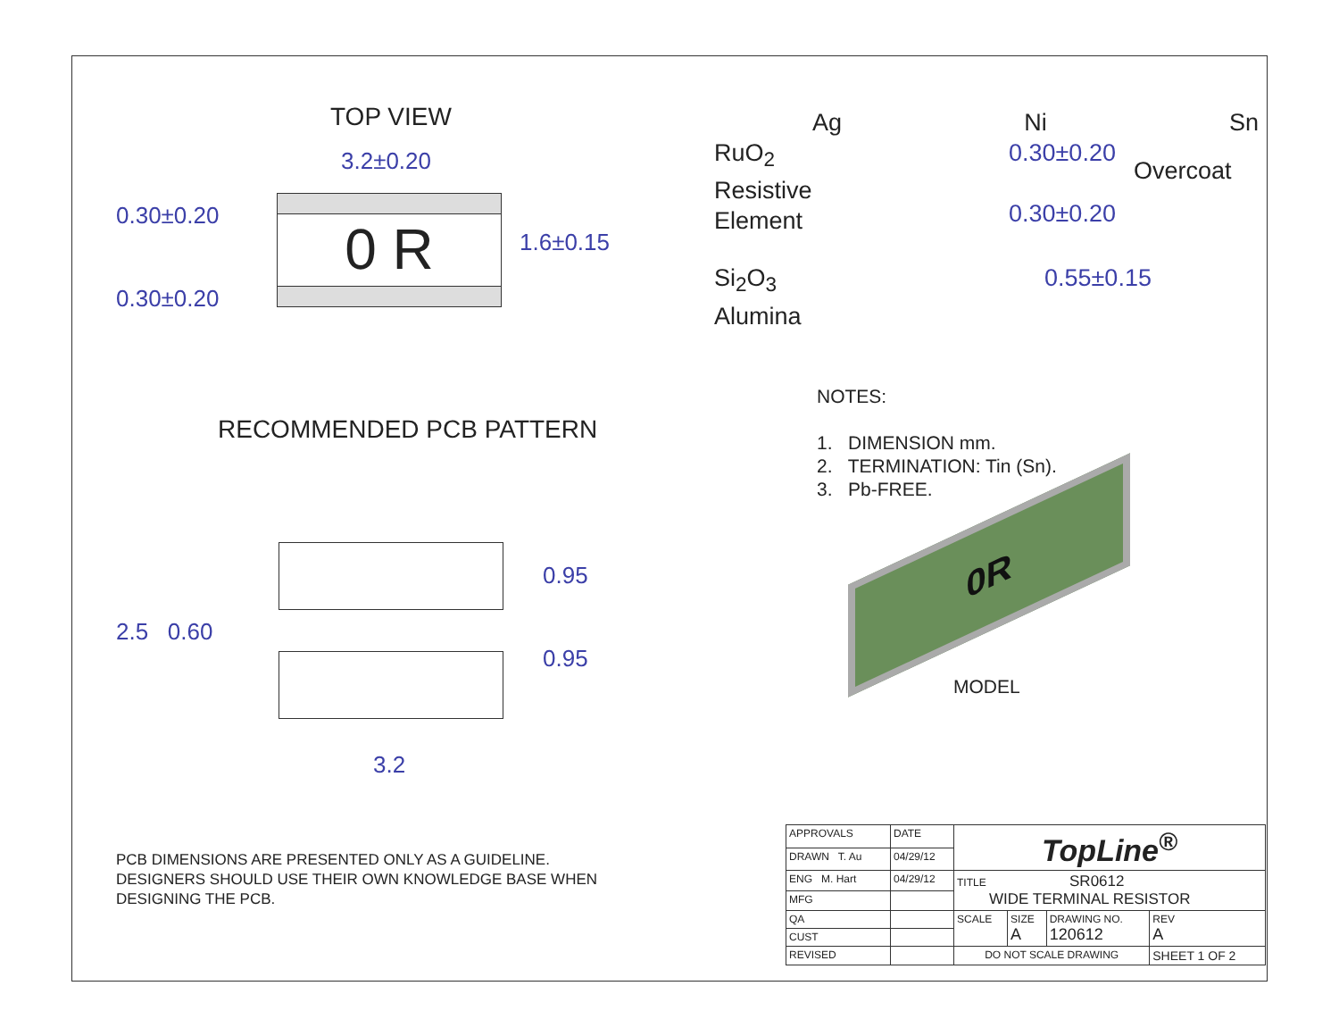TOP VIEW
3.2±0.20
0.30±0.20
0.30±0.20
0 R
1.6±0.15
RECOMMENDED PCB PATTERN
2.5 0.60
3.2
0.95
0.95
PCB DIMENSIONS ARE PRESENTED ONLY AS A GUIDELINE.
DESIGNERS SHOULD USE THEIR OWN KNOWLEDGE BASE WHEN
DESIGNING THE PCB.
Ag Ni Sn
RuO<sub>2</sub>
Resistive
Element
0.30±0.20
0.30±0.20
Overcoat
Si<sub>2</sub>O<sub>3</sub>
Alumina
0.55±0.15
NOTES:
1. DIMENSION mm.
2. TERMINATION: Tin (Sn).
3. Pb-FREE.
0R
MODEL
| APPROVALS | DATE | TopLine<sup>®</sup> | | | |
| DRAWN T. Au | 04/29/12 | | | | |
| ENG M. Hart | 04/29/12 | TITLE SR0612 WIDE TERMINAL RESISTOR | | | |
| MFG | | | | | |
| QA | | SCALE | SIZE A | DRAWING NO. 120612 | REV A |
| CUST | | | | | |
| REVISED | | DO NOT SCALE DRAWING | | | SHEET 1 OF 2 |